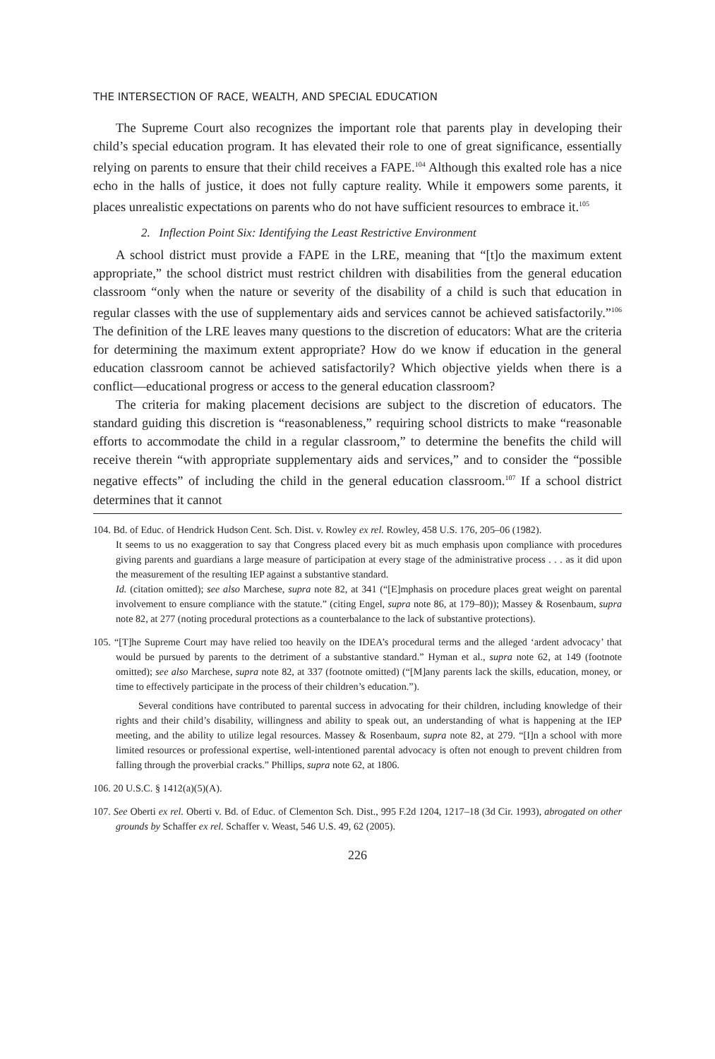THE INTERSECTION OF RACE, WEALTH, AND SPECIAL EDUCATION
The Supreme Court also recognizes the important role that parents play in developing their child’s special education program. It has elevated their role to one of great significance, essentially relying on parents to ensure that their child receives a FAPE.<sup>104</sup> Although this exalted role has a nice echo in the halls of justice, it does not fully capture reality. While it empowers some parents, it places unrealistic expectations on parents who do not have sufficient resources to embrace it.<sup>105</sup>
2. Inflection Point Six: Identifying the Least Restrictive Environment
A school district must provide a FAPE in the LRE, meaning that “[t]o the maximum extent appropriate,” the school district must restrict children with disabilities from the general education classroom “only when the nature or severity of the disability of a child is such that education in regular classes with the use of supplementary aids and services cannot be achieved satisfactorily.”<sup>106</sup> The definition of the LRE leaves many questions to the discretion of educators: What are the criteria for determining the maximum extent appropriate? How do we know if education in the general education classroom cannot be achieved satisfactorily? Which objective yields when there is a conflict—educational progress or access to the general education classroom?
The criteria for making placement decisions are subject to the discretion of educators. The standard guiding this discretion is “reasonableness,” requiring school districts to make “reasonable efforts to accommodate the child in a regular classroom,” to determine the benefits the child will receive therein “with appropriate supplementary aids and services,” and to consider the “possible negative effects” of including the child in the general education classroom.<sup>107</sup> If a school district determines that it cannot
104. Bd. of Educ. of Hendrick Hudson Cent. Sch. Dist. v. Rowley ex rel. Rowley, 458 U.S. 176, 205–06 (1982).
It seems to us no exaggeration to say that Congress placed every bit as much emphasis upon compliance with procedures giving parents and guardians a large measure of participation at every stage of the administrative process . . . as it did upon the measurement of the resulting IEP against a substantive standard.
Id. (citation omitted); see also Marchese, supra note 82, at 341 (“[E]mphasis on procedure places great weight on parental involvement to ensure compliance with the statute.” (citing Engel, supra note 86, at 179–80)); Massey & Rosenbaum, supra note 82, at 277 (noting procedural protections as a counterbalance to the lack of substantive protections).
105. “[T]he Supreme Court may have relied too heavily on the IDEA’s procedural terms and the alleged ‘ardent advocacy’ that would be pursued by parents to the detriment of a substantive standard.” Hyman et al., supra note 62, at 149 (footnote omitted); see also Marchese, supra note 82, at 337 (footnote omitted) (“[M]any parents lack the skills, education, money, or time to effectively participate in the process of their children’s education.”).
Several conditions have contributed to parental success in advocating for their children, including knowledge of their rights and their child’s disability, willingness and ability to speak out, an understanding of what is happening at the IEP meeting, and the ability to utilize legal resources. Massey & Rosenbaum, supra note 82, at 279. “[I]n a school with more limited resources or professional expertise, well-intentioned parental advocacy is often not enough to prevent children from falling through the proverbial cracks.” Phillips, supra note 62, at 1806.
106. 20 U.S.C. § 1412(a)(5)(A).
107. See Oberti ex rel. Oberti v. Bd. of Educ. of Clementon Sch. Dist., 995 F.2d 1204, 1217–18 (3d Cir. 1993), abrogated on other grounds by Schaffer ex rel. Schaffer v. Weast, 546 U.S. 49, 62 (2005).
226